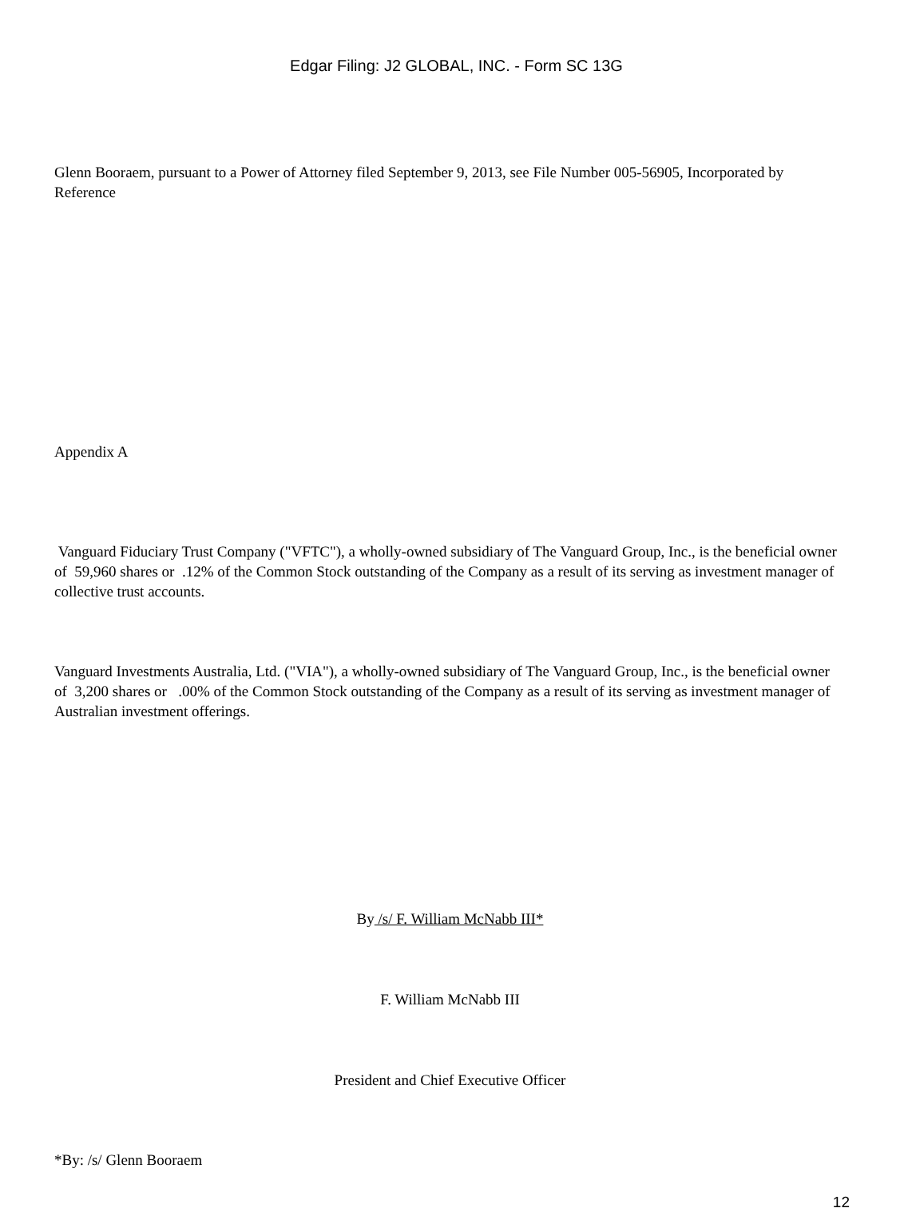Edgar Filing: J2 GLOBAL, INC. - Form SC 13G
Glenn Booraem, pursuant to a Power of Attorney filed September 9, 2013, see File Number 005-56905, Incorporated by Reference
Appendix A
Vanguard Fiduciary Trust Company ("VFTC"), a wholly-owned subsidiary of The Vanguard Group, Inc., is the beneficial owner of 59,960 shares or .12% of the Common Stock outstanding of the Company as a result of its serving as investment manager of collective trust accounts.
Vanguard Investments Australia, Ltd. ("VIA"), a wholly-owned subsidiary of The Vanguard Group, Inc., is the beneficial owner of 3,200 shares or .00% of the Common Stock outstanding of the Company as a result of its serving as investment manager of Australian investment offerings.
By /s/ F. William McNabb III*
F. William McNabb III
President and Chief Executive Officer
*By: /s/ Glenn Booraem
12